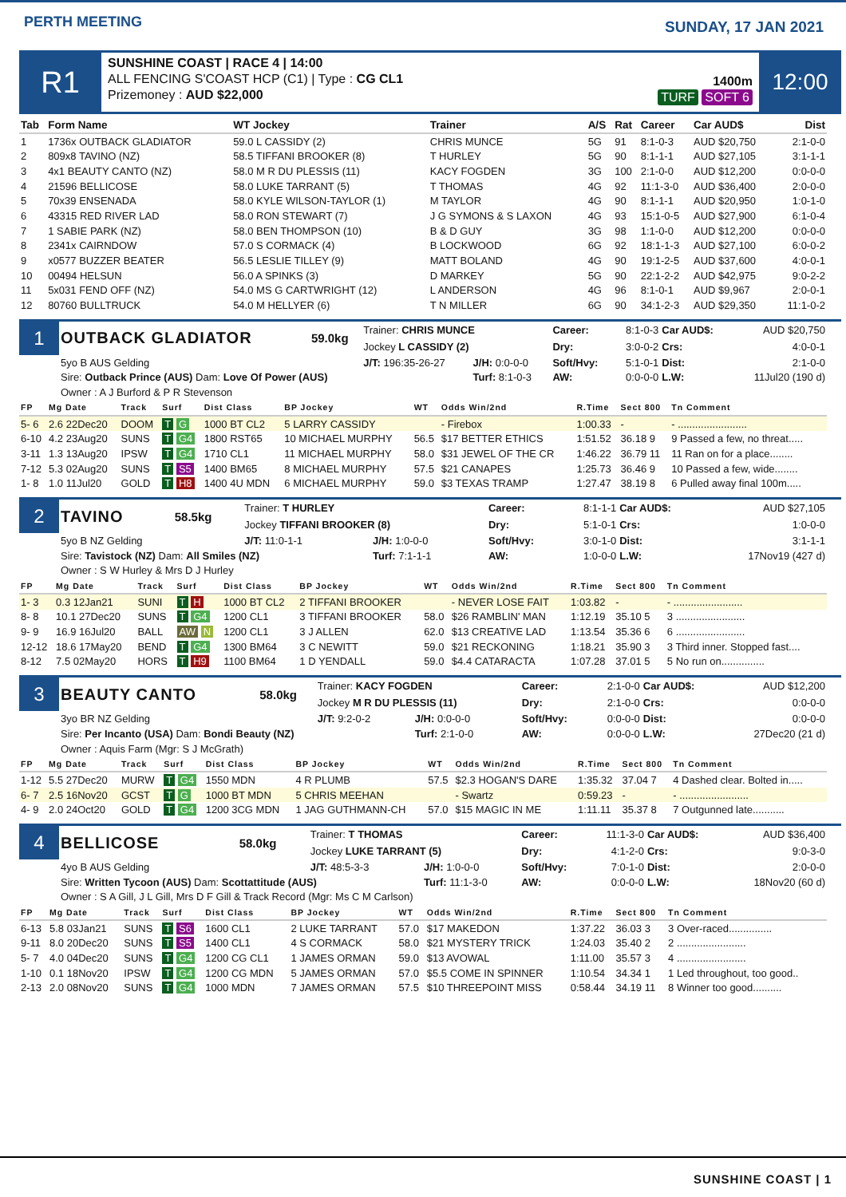PERTH MEETING
SUNDAY, 17 JAN 2021
R1
SUNSHINE COAST | RACE 4 | 14:00
ALL FENCING S'COAST HCP (C1) | Type : CG CL1
Prizemoney : AUD $22,000
1400m
TURF SOFT 6
12:00
| Tab | Form Name | WT Jockey | Trainer | A/S | Rat | Career | Car AUD$ | Dist |
| --- | --- | --- | --- | --- | --- | --- | --- | --- |
| 1 | 1736x OUTBACK GLADIATOR | 59.0 L CASSIDY (2) | CHRIS MUNCE | 5G | 91 | 8:1-0-3 | AUD $20,750 | 2:1-0-0 |
| 2 | 809x8 TAVINO (NZ) | 58.5 TIFFANI BROOKER (8) | T HURLEY | 5G | 90 | 8:1-1-1 | AUD $27,105 | 3:1-1-1 |
| 3 | 4x1 BEAUTY CANTO (NZ) | 58.0 M R DU PLESSIS (11) | KACY FOGDEN | 3G | 100 | 2:1-0-0 | AUD $12,200 | 0:0-0-0 |
| 4 | 21596 BELLICOSE | 58.0 LUKE TARRANT (5) | T THOMAS | 4G | 92 | 11:1-3-0 | AUD $36,400 | 2:0-0-0 |
| 5 | 70x39 ENSENADA | 58.0 KYLE WILSON-TAYLOR (1) | M TAYLOR | 4G | 90 | 8:1-1-1 | AUD $20,950 | 1:0-1-0 |
| 6 | 43315 RED RIVER LAD | 58.0 RON STEWART (7) | J G SYMONS & S LAXON | 4G | 93 | 15:1-0-5 | AUD $27,900 | 6:1-0-4 |
| 7 | 1 SABIE PARK (NZ) | 58.0 BEN THOMPSON (10) | B & D GUY | 3G | 98 | 1:1-0-0 | AUD $12,200 | 0:0-0-0 |
| 8 | 2341x CAIRNDOW | 57.0 S CORMACK (4) | B LOCKWOOD | 6G | 92 | 18:1-1-3 | AUD $27,100 | 6:0-0-2 |
| 9 | x0577 BUZZER BEATER | 56.5 LESLIE TILLEY (9) | MATT BOLAND | 4G | 90 | 19:1-2-5 | AUD $37,600 | 4:0-0-1 |
| 10 | 00494 HELSUN | 56.0 A SPINKS (3) | D MARKEY | 5G | 90 | 22:1-2-2 | AUD $42,975 | 9:0-2-2 |
| 11 | 5x031 FEND OFF (NZ) | 54.0 MS G CARTWRIGHT (12) | L ANDERSON | 4G | 96 | 8:1-0-1 | AUD $9,967 | 2:0-0-1 |
| 12 | 80760 BULLTRUCK | 54.0 M HELLYER (6) | T N MILLER | 6G | 90 | 34:1-2-3 | AUD $29,350 | 11:1-0-2 |
| 1 | OUTBACK GLADIATOR | 59.0kg | Trainer: CHRIS MUNCE | | Career: | 8:1-0-3 | Car AUD$: | AUD $20,750 |
| | | | Jockey L CASSIDY (2) | | Dry: | 3:0-0-2 | Crs: | 4:0-0-1 |
| | 5yo B AUS Gelding | | J/T: 196:35-26-27 | J/H: 0:0-0-0 | Soft/Hvy: | 5:1-0-1 | Dist: | 2:1-0-0 |
| | Sire: Outback Prince (AUS) Dam: Love Of Power (AUS) | | | Turf: 8:1-0-3 | AW: | 0:0-0-0 | L.W: | 11Jul20 (190 d) |
| | Owner : A J Burford & P R Stevenson | | | | | | | |
| FP | Mg Date | Track | Surf | Dist Class | BP Jockey | WT | Odds Win/2nd | R.Time | Sect 800 | Tn Comment |
| --- | --- | --- | --- | --- | --- | --- | --- | --- | --- | --- |
| 5- 6 | 2.6 22Dec20 | DOOM | T G | 1000 BT CL2 | 5 LARRY CASSIDY | | - Firebox | 1:00.33 | - | - ........................ |
| 6-10 | 4.2 23Aug20 | SUNS | T G4 | 1800 RST65 | 10 MICHAEL MURPHY | 56.5 | $17 BETTER ETHICS | 1:51.52 | 36.18 9 | 9 Passed a few, no threat..... |
| 3-11 | 1.3 13Aug20 | IPSW | T G4 | 1710 CL1 | 11 MICHAEL MURPHY | 58.0 | $31 JEWEL OF THE CR | 1:46.22 | 36.79 11 | 11 Ran on for a place........ |
| 7-12 | 5.3 02Aug20 | SUNS | T S5 | 1400 BM65 | 8 MICHAEL MURPHY | 57.5 | $21 CANAPES | 1:25.73 | 36.46 9 | 10 Passed a few, wide........ |
| 1- 8 | 1.0 11Jul20 | GOLD | T H8 | 1400 4U MDN | 6 MICHAEL MURPHY | 59.0 | $3 TEXAS TRAMP | 1:27.47 | 38.19 8 | 6 Pulled away final 100m..... |
| 2 | TAVINO | 58.5kg | Trainer: T HURLEY | | Career: | 8:1-1-1 | Car AUD$: | AUD $27,105 |
| | | | Jockey TIFFANI BROOKER (8) | | Dry: | 5:1-0-1 | Crs: | 1:0-0-0 |
| | 5yo B NZ Gelding | | J/T: 11:0-1-1 | J/H: 1:0-0-0 | Soft/Hvy: | 3:0-1-0 | Dist: | 3:1-1-1 |
| | Sire: Tavistock (NZ) Dam: All Smiles (NZ) | | | Turf: 7:1-1-1 | AW: | 1:0-0-0 | L.W: | 17Nov19 (427 d) |
| | Owner : S W Hurley & Mrs D J Hurley | | | | | | | |
| FP | Mg Date | Track | Surf | Dist Class | BP Jockey | WT | Odds Win/2nd | R.Time | Sect 800 | Tn Comment |
| --- | --- | --- | --- | --- | --- | --- | --- | --- | --- | --- |
| 1- 3 | 0.3 12Jan21 | SUNI | T H | 1000 BT CL2 | 2 TIFFANI BROOKER | | - NEVER LOSE FAIT | 1:03.82 | - | - ........................ |
| 8- 8 | 10.1 27Dec20 | SUNS | T G4 | 1200 CL1 | 3 TIFFANI BROOKER | 58.0 | $26 RAMBLIN' MAN | 1:12.19 | 35.10 5 | 3 ........................ |
| 9- 9 | 16.9 16Jul20 | BALL | AW N | 1200 CL1 | 3 J ALLEN | 62.0 | $13 CREATIVE LAD | 1:13.54 | 35.36 6 | 6 ........................ |
| 12-12 | 18.6 17May20 | BEND | T G4 | 1300 BM64 | 3 C NEWITT | 59.0 | $21 RECKONING | 1:18.21 | 35.90 3 | 3 Third inner. Stopped fast.... |
| 8-12 | 7.5 02May20 | HORS | T H9 | 1100 BM64 | 1 D YENDALL | 59.0 | $4.4 CATARACTA | 1:07.28 | 37.01 5 | 5 No run on............... |
| 3 | BEAUTY CANTO | 58.0kg | Trainer: KACY FOGDEN | | Career: | 2:1-0-0 | Car AUD$: | AUD $12,200 |
| | | | Jockey M R DU PLESSIS (11) | | Dry: | 2:1-0-0 | Crs: | 0:0-0-0 |
| | 3yo BR NZ Gelding | | J/T: 9:2-0-2 | J/H: 0:0-0-0 | Soft/Hvy: | 0:0-0-0 | Dist: | 0:0-0-0 |
| | Sire: Per Incanto (USA) Dam: Bondi Beauty (NZ) | | | Turf: 2:1-0-0 | AW: | 0:0-0-0 | L.W: | 27Dec20 (21 d) |
| | Owner : Aquis Farm (Mgr: S J McGrath) | | | | | | | |
| FP | Mg Date | Track | Surf | Dist Class | BP Jockey | WT | Odds Win/2nd | R.Time | Sect 800 | Tn Comment |
| --- | --- | --- | --- | --- | --- | --- | --- | --- | --- | --- |
| 1-12 | 5.5 27Dec20 | MURW | T G4 | 1550 MDN | 4 R PLUMB | 57.5 | $2.3 HOGAN'S DARE | 1:35.32 | 37.04 7 | 4 Dashed clear. Bolted in..... |
| 6- 7 | 2.5 16Nov20 | GCST | T G | 1000 BT MDN | 5 CHRIS MEEHAN | | - Swartz | 0:59.23 | - | - ........................ |
| 4- 9 | 2.0 24Oct20 | GOLD | T G4 | 1200 3CG MDN | 1 JAG GUTHMANN-CH | 57.0 | $15 MAGIC IN ME | 1:11.11 | 35.37 8 | 7 Outgunned late........... |
| 4 | BELLICOSE | 58.0kg | Trainer: T THOMAS | | Career: | 11:1-3-0 | Car AUD$: | AUD $36,400 |
| | | | Jockey LUKE TARRANT (5) | | Dry: | 4:1-2-0 | Crs: | 9:0-3-0 |
| | 4yo B AUS Gelding | | J/T: 48:5-3-3 | J/H: 1:0-0-0 | Soft/Hvy: | 7:0-1-0 | Dist: | 2:0-0-0 |
| | Sire: Written Tycoon (AUS) Dam: Scottattitude (AUS) | | | Turf: 11:1-3-0 | AW: | 0:0-0-0 | L.W: | 18Nov20 (60 d) |
| | Owner : S A Gill, J L Gill, Mrs D F Gill & Track Record (Mgr: Ms C M Carlson) | | | | | | | |
| FP | Mg Date | Track | Surf | Dist Class | BP Jockey | WT | Odds Win/2nd | R.Time | Sect 800 | Tn Comment |
| --- | --- | --- | --- | --- | --- | --- | --- | --- | --- | --- |
| 6-13 | 5.8 03Jan21 | SUNS | T S6 | 1600 CL1 | 2 LUKE TARRANT | 57.0 | $17 MAKEDON | 1:37.22 | 36.03 3 | 3 Over-raced............... |
| 9-11 | 8.0 20Dec20 | SUNS | T S5 | 1400 CL1 | 4 S CORMACK | 58.0 | $21 MYSTERY TRICK | 1:24.03 | 35.40 2 | 2 ........................ |
| 5- 7 | 4.0 04Dec20 | SUNS | T G4 | 1200 CG CL1 | 1 JAMES ORMAN | 59.0 | $13 AVOWAL | 1:11.00 | 35.57 3 | 4 ........................ |
| 1-10 | 0.1 18Nov20 | IPSW | T G4 | 1200 CG MDN | 5 JAMES ORMAN | 57.0 | $5.5 COME IN SPINNER | 1:10.54 | 34.34 1 | 1 Led throughout, too good.. |
| 2-13 | 2.0 08Nov20 | SUNS | T G4 | 1000 MDN | 7 JAMES ORMAN | 57.5 | $10 THREEPOINT MISS | 0:58.44 | 34.19 11 | 8 Winner too good.......... |
SUNSHINE COAST | 1